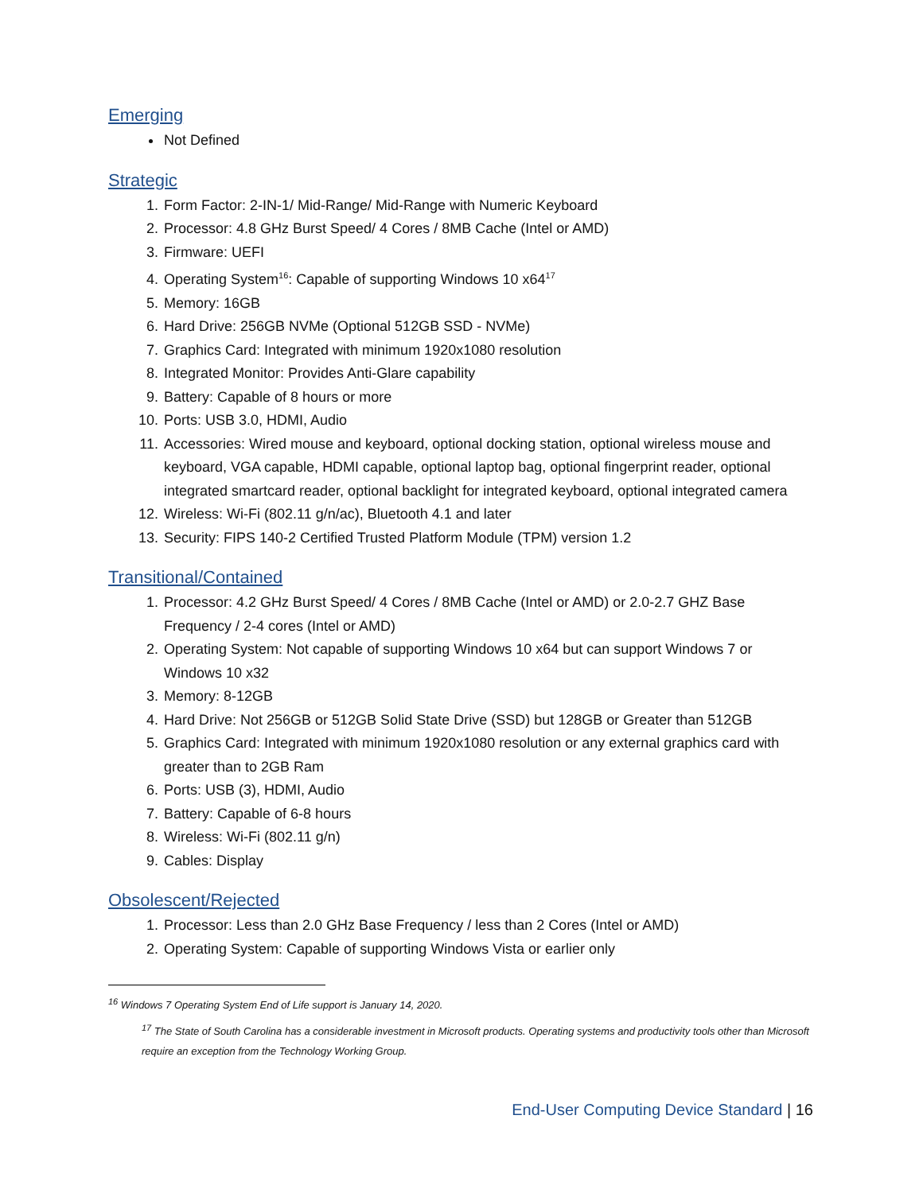Emerging
Not Defined
Strategic
1. Form Factor: 2-IN-1/ Mid-Range/ Mid-Range with Numeric Keyboard
2. Processor: 4.8 GHz Burst Speed/ 4 Cores / 8MB Cache (Intel or AMD)
3. Firmware: UEFI
4. Operating System<sup>16</sup>: Capable of supporting Windows 10 x64<sup>17</sup>
5. Memory: 16GB
6. Hard Drive: 256GB NVMe (Optional 512GB SSD - NVMe)
7. Graphics Card: Integrated with minimum 1920x1080 resolution
8. Integrated Monitor: Provides Anti-Glare capability
9. Battery: Capable of 8 hours or more
10. Ports: USB 3.0, HDMI, Audio
11. Accessories: Wired mouse and keyboard, optional docking station, optional wireless mouse and keyboard, VGA capable, HDMI capable, optional laptop bag, optional fingerprint reader, optional integrated smartcard reader, optional backlight for integrated keyboard, optional integrated camera
12. Wireless: Wi-Fi (802.11 g/n/ac), Bluetooth 4.1 and later
13. Security: FIPS 140-2 Certified Trusted Platform Module (TPM) version 1.2
Transitional/Contained
1. Processor: 4.2 GHz Burst Speed/ 4 Cores / 8MB Cache (Intel or AMD) or 2.0-2.7 GHZ Base Frequency / 2-4 cores (Intel or AMD)
2. Operating System: Not capable of supporting Windows 10 x64 but can support Windows 7 or Windows 10 x32
3. Memory: 8-12GB
4. Hard Drive: Not 256GB or 512GB Solid State Drive (SSD) but 128GB or Greater than 512GB
5. Graphics Card: Integrated with minimum 1920x1080 resolution or any external graphics card with greater than to 2GB Ram
6. Ports: USB (3), HDMI, Audio
7. Battery: Capable of 6-8 hours
8. Wireless: Wi-Fi (802.11 g/n)
9. Cables: Display
Obsolescent/Rejected
1. Processor: Less than 2.0 GHz Base Frequency / less than 2 Cores (Intel or AMD)
2. Operating System: Capable of supporting Windows Vista or earlier only
<sup>16</sup> Windows 7 Operating System End of Life support is January 14, 2020.
<sup>17</sup> The State of South Carolina has a considerable investment in Microsoft products. Operating systems and productivity tools other than Microsoft require an exception from the Technology Working Group.
End-User Computing Device Standard | 16